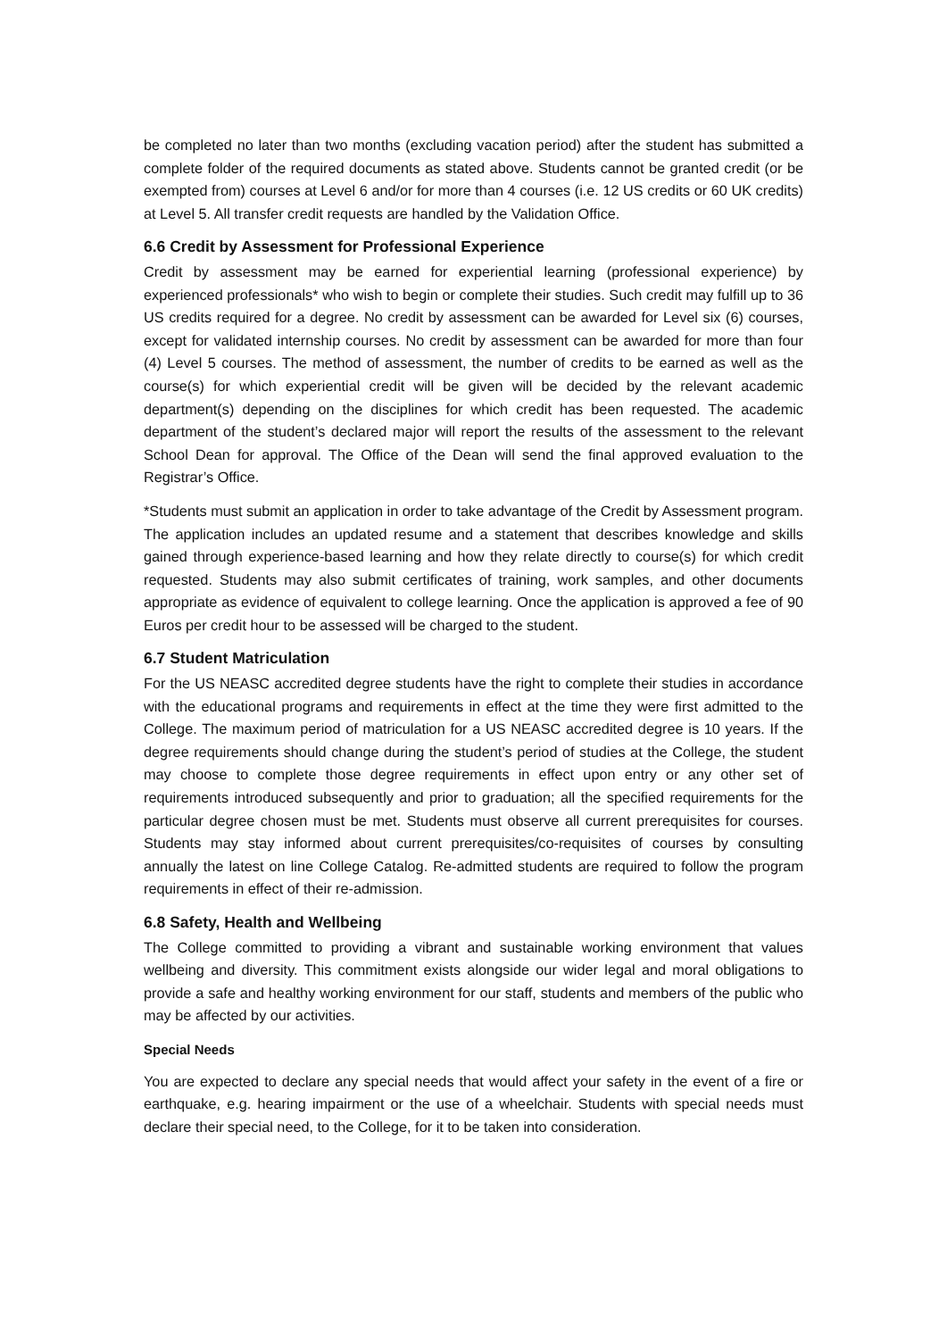be completed no later than two months (excluding vacation period) after the student has submitted a complete folder of the required documents as stated above. Students cannot be granted credit (or be exempted from) courses at Level 6 and/or for more than 4 courses (i.e. 12 US credits or 60 UK credits) at Level 5. All transfer credit requests are handled by the Validation Office.
6.6 Credit by Assessment for Professional Experience
Credit by assessment may be earned for experiential learning (professional experience) by experienced professionals* who wish to begin or complete their studies. Such credit may fulfill up to 36 US credits required for a degree. No credit by assessment can be awarded for Level six (6) courses, except for validated internship courses. No credit by assessment can be awarded for more than four (4) Level 5 courses. The method of assessment, the number of credits to be earned as well as the course(s) for which experiential credit will be given will be decided by the relevant academic department(s) depending on the disciplines for which credit has been requested. The academic department of the student’s declared major will report the results of the assessment to the relevant School Dean for approval. The Office of the Dean will send the final approved evaluation to the Registrar’s Office.
*Students must submit an application in order to take advantage of the Credit by Assessment program. The application includes an updated resume and a statement that describes knowledge and skills gained through experience-based learning and how they relate directly to course(s) for which credit requested. Students may also submit certificates of training, work samples, and other documents appropriate as evidence of equivalent to college learning. Once the application is approved a fee of 90 Euros per credit hour to be assessed will be charged to the student.
6.7 Student Matriculation
For the US NEASC accredited degree students have the right to complete their studies in accordance with the educational programs and requirements in effect at the time they were first admitted to the College. The maximum period of matriculation for a US NEASC accredited degree is 10 years. If the degree requirements should change during the student’s period of studies at the College, the student may choose to complete those degree requirements in effect upon entry or any other set of requirements introduced subsequently and prior to graduation; all the specified requirements for the particular degree chosen must be met. Students must observe all current prerequisites for courses. Students may stay informed about current prerequisites/co-requisites of courses by consulting annually the latest on line College Catalog. Re-admitted students are required to follow the program requirements in effect of their re-admission.
6.8 Safety, Health and Wellbeing
The College committed to providing a vibrant and sustainable working environment that values wellbeing and diversity. This commitment exists alongside our wider legal and moral obligations to provide a safe and healthy working environment for our staff, students and members of the public who may be affected by our activities.
Special Needs
You are expected to declare any special needs that would affect your safety in the event of a fire or earthquake, e.g. hearing impairment or the use of a wheelchair. Students with special needs must declare their special need, to the College, for it to be taken into consideration.